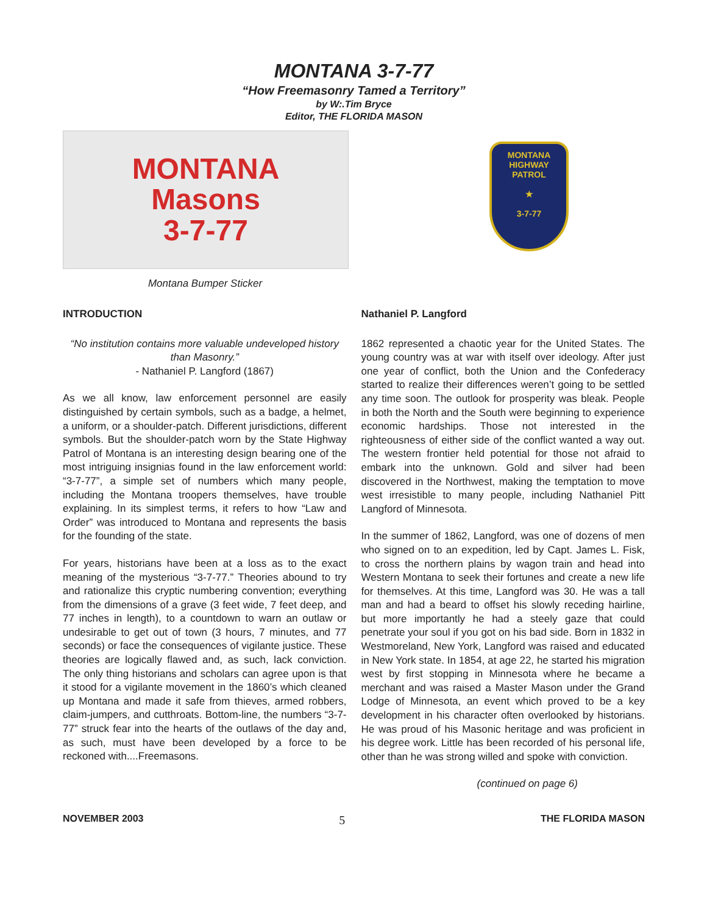MONTANA 3-7-77
“How Freemasonry Tamed a Territory”
by W:.Tim Bryce
Editor, THE FLORIDA MASON
MONTANA
Masons
3-7-77
Montana Bumper Sticker
MONTANA
HIGHWAY PATROL
★
3-7-77
INTRODUCTION
“No institution contains more valuable undeveloped history than Masonry.”
- Nathaniel P. Langford (1867)
As we all know, law enforcement personnel are easily distinguished by certain symbols, such as a badge, a helmet, a uniform, or a shoulder-patch. Different jurisdictions, different symbols. But the shoulder-patch worn by the State Highway Patrol of Montana is an interesting design bearing one of the most intriguing insignias found in the law enforcement world: “3-7-77”, a simple set of numbers which many people, including the Montana troopers themselves, have trouble explaining. In its simplest terms, it refers to how “Law and Order” was introduced to Montana and represents the basis for the founding of the state.
For years, historians have been at a loss as to the exact meaning of the mysterious “3-7-77.” Theories abound to try and rationalize this cryptic numbering convention; everything from the dimensions of a grave (3 feet wide, 7 feet deep, and 77 inches in length), to a countdown to warn an outlaw or undesirable to get out of town (3 hours, 7 minutes, and 77 seconds) or face the consequences of vigilante justice. These theories are logically flawed and, as such, lack conviction. The only thing historians and scholars can agree upon is that it stood for a vigilante movement in the 1860’s which cleaned up Montana and made it safe from thieves, armed robbers, claim-jumpers, and cutthroats. Bottom-line, the numbers “3-7-77” struck fear into the hearts of the outlaws of the day and, as such, must have been developed by a force to be reckoned with....Freemasons.
Nathaniel P. Langford
1862 represented a chaotic year for the United States. The young country was at war with itself over ideology. After just one year of conflict, both the Union and the Confederacy started to realize their differences weren’t going to be settled any time soon. The outlook for prosperity was bleak. People in both the North and the South were beginning to experience economic hardships. Those not interested in the righteousness of either side of the conflict wanted a way out. The western frontier held potential for those not afraid to embark into the unknown. Gold and silver had been discovered in the Northwest, making the temptation to move west irresistible to many people, including Nathaniel Pitt Langford of Minnesota.
In the summer of 1862, Langford, was one of dozens of men who signed on to an expedition, led by Capt. James L. Fisk, to cross the northern plains by wagon train and head into Western Montana to seek their fortunes and create a new life for themselves. At this time, Langford was 30. He was a tall man and had a beard to offset his slowly receding hairline, but more importantly he had a steely gaze that could penetrate your soul if you got on his bad side. Born in 1832 in Westmoreland, New York, Langford was raised and educated in New York state. In 1854, at age 22, he started his migration west by first stopping in Minnesota where he became a merchant and was raised a Master Mason under the Grand Lodge of Minnesota, an event which proved to be a key development in his character often overlooked by historians. He was proud of his Masonic heritage and was proficient in his degree work. Little has been recorded of his personal life, other than he was strong willed and spoke with conviction.
(continued on page 6)
NOVEMBER 2003 5 THE FLORIDA MASON